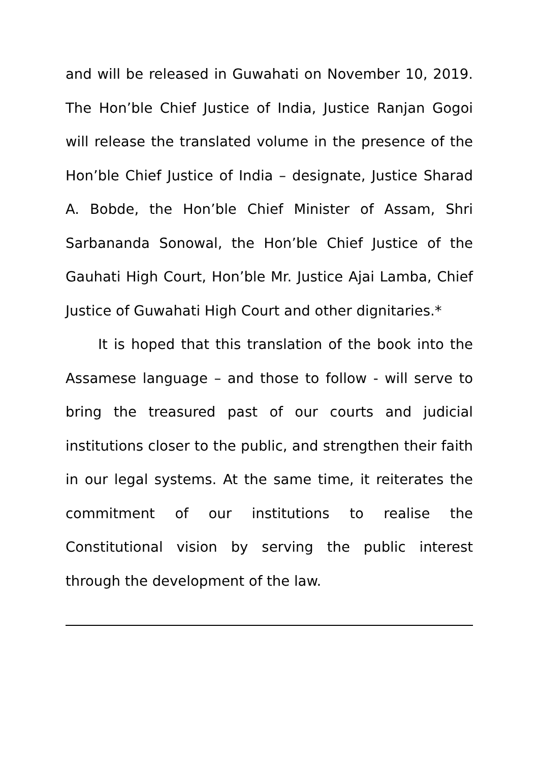and will be released in Guwahati on November 10, 2019. The Hon’ble Chief Justice of India, Justice Ranjan Gogoi will release the translated volume in the presence of the Hon’ble Chief Justice of India – designate, Justice Sharad A. Bobde, the Hon’ble Chief Minister of Assam, Shri Sarbananda Sonowal, the Hon’ble Chief Justice of the Gauhati High Court, Hon’ble Mr. Justice Ajai Lamba, Chief Justice of Guwahati High Court and other dignitaries.*
It is hoped that this translation of the book into the Assamese language – and those to follow - will serve to bring the treasured past of our courts and judicial institutions closer to the public, and strengthen their faith in our legal systems. At the same time, it reiterates the commitment of our institutions to realise the Constitutional vision by serving the public interest through the development of the law.